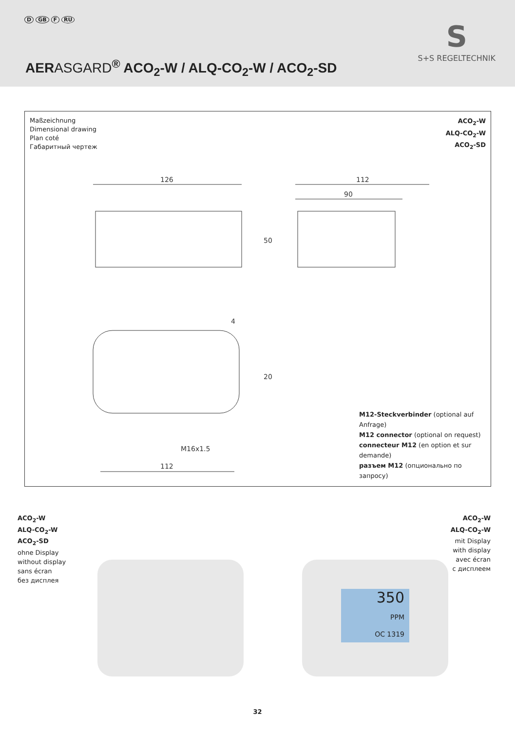D GB F RU
AERASGARD<sup>®</sup> ACO<sub>2</sub>-W / ALQ-CO<sub>2</sub>-W / ACO<sub>2</sub>-SD
S
S+S REGELTECHNIK
Maßzeichnung
Dimensional drawing
Plan coté
Габаритный чертеж
ACO<sub>2</sub>-W
ALQ-CO<sub>2</sub>-W
ACO<sub>2</sub>-SD
126
112
90
112
M16x1.5
4
50
20
M12-Steckverbinder (optional auf Anfrage)
M12 connector (optional on request)
connecteur M12 (en option et sur demande)
разъем M12 (опционально по запросу)
ACO<sub>2</sub>-W
ALQ-CO<sub>2</sub>-W
ACO<sub>2</sub>-SD
ohne Display
without display
sans écran
без дисплея
350
PPM
OC 1319
ACO<sub>2</sub>-W
ALQ-CO<sub>2</sub>-W
mit Display
with display
avec écran
с дисплеем
32